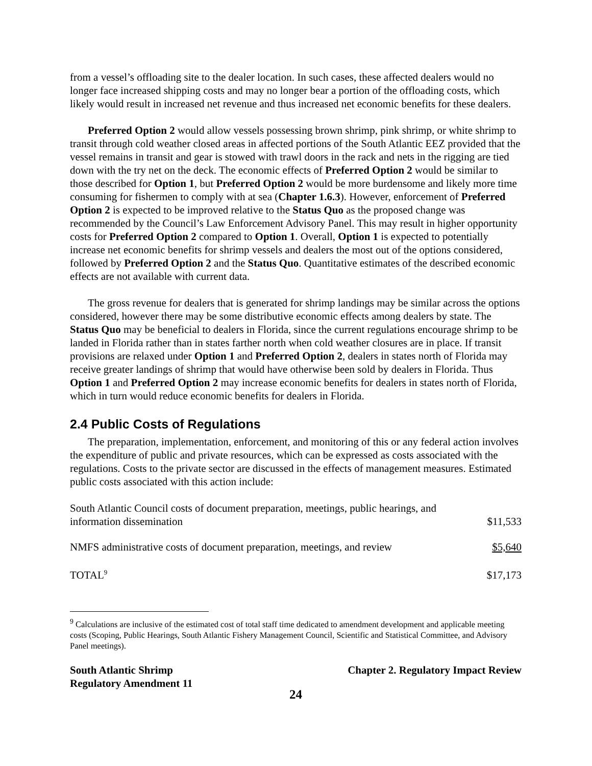from a vessel’s offloading site to the dealer location. In such cases, these affected dealers would no longer face increased shipping costs and may no longer bear a portion of the offloading costs, which likely would result in increased net revenue and thus increased net economic benefits for these dealers.
Preferred Option 2 would allow vessels possessing brown shrimp, pink shrimp, or white shrimp to transit through cold weather closed areas in affected portions of the South Atlantic EEZ provided that the vessel remains in transit and gear is stowed with trawl doors in the rack and nets in the rigging are tied down with the try net on the deck. The economic effects of Preferred Option 2 would be similar to those described for Option 1, but Preferred Option 2 would be more burdensome and likely more time consuming for fishermen to comply with at sea (Chapter 1.6.3). However, enforcement of Preferred Option 2 is expected to be improved relative to the Status Quo as the proposed change was recommended by the Council’s Law Enforcement Advisory Panel. This may result in higher opportunity costs for Preferred Option 2 compared to Option 1. Overall, Option 1 is expected to potentially increase net economic benefits for shrimp vessels and dealers the most out of the options considered, followed by Preferred Option 2 and the Status Quo. Quantitative estimates of the described economic effects are not available with current data.
The gross revenue for dealers that is generated for shrimp landings may be similar across the options considered, however there may be some distributive economic effects among dealers by state. The Status Quo may be beneficial to dealers in Florida, since the current regulations encourage shrimp to be landed in Florida rather than in states farther north when cold weather closures are in place. If transit provisions are relaxed under Option 1 and Preferred Option 2, dealers in states north of Florida may receive greater landings of shrimp that would have otherwise been sold by dealers in Florida. Thus Option 1 and Preferred Option 2 may increase economic benefits for dealers in states north of Florida, which in turn would reduce economic benefits for dealers in Florida.
2.4 Public Costs of Regulations
The preparation, implementation, enforcement, and monitoring of this or any federal action involves the expenditure of public and private resources, which can be expressed as costs associated with the regulations. Costs to the private sector are discussed in the effects of management measures. Estimated public costs associated with this action include:
| South Atlantic Council costs of document preparation, meetings, public hearings, and information dissemination | $11,533 |
| NMFS administrative costs of document preparation, meetings, and review | $5,640 |
| TOTAL<sup>9</sup> | $17,173 |
<sup>9</sup> Calculations are inclusive of the estimated cost of total staff time dedicated to amendment development and applicable meeting costs (Scoping, Public Hearings, South Atlantic Fishery Management Council, Scientific and Statistical Committee, and Advisory Panel meetings).
South Atlantic Shrimp
Regulatory Amendment 11
Chapter 2. Regulatory Impact Review
24